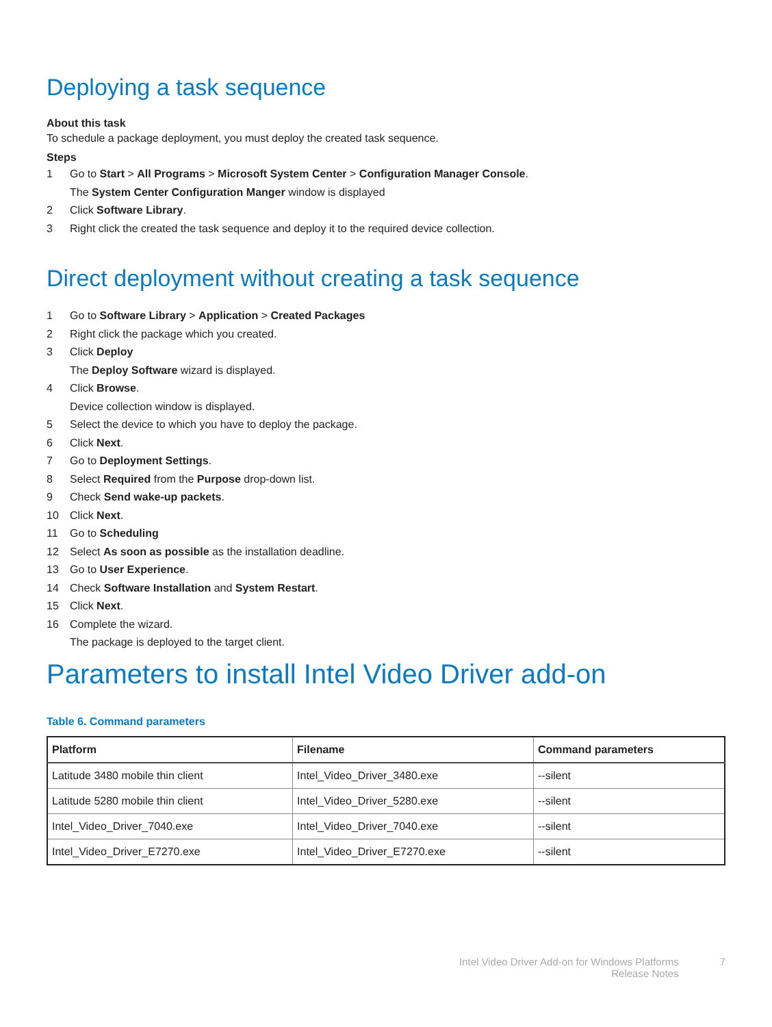Deploying a task sequence
About this task
To schedule a package deployment, you must deploy the created task sequence.
Steps
1 Go to Start > All Programs > Microsoft System Center > Configuration Manager Console.
The System Center Configuration Manger window is displayed
2 Click Software Library.
3 Right click the created the task sequence and deploy it to the required device collection.
Direct deployment without creating a task sequence
1 Go to Software Library > Application > Created Packages
2 Right click the package which you created.
3 Click Deploy
The Deploy Software wizard is displayed.
4 Click Browse.
Device collection window is displayed.
5 Select the device to which you have to deploy the package.
6 Click Next.
7 Go to Deployment Settings.
8 Select Required from the Purpose drop-down list.
9 Check Send wake-up packets.
10 Click Next.
11 Go to Scheduling
12 Select As soon as possible as the installation deadline.
13 Go to User Experience.
14 Check Software Installation and System Restart.
15 Click Next.
16 Complete the wizard.
The package is deployed to the target client.
Parameters to install Intel Video Driver add-on
Table 6. Command parameters
| Platform | Filename | Command parameters |
| --- | --- | --- |
| Latitude 3480 mobile thin client | Intel_Video_Driver_3480.exe | --silent |
| Latitude 5280 mobile thin client | Intel_Video_Driver_5280.exe | --silent |
| Intel_Video_Driver_7040.exe | Intel_Video_Driver_7040.exe | --silent |
| Intel_Video_Driver_E7270.exe | Intel_Video_Driver_E7270.exe | --silent |
Intel Video Driver Add-on for Windows Platforms
Release Notes
7